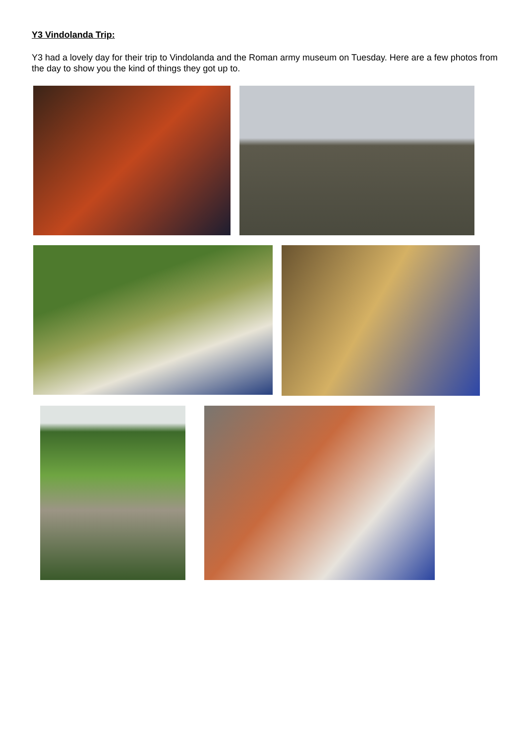Y3 Vindolanda Trip:
Y3 had a lovely day for their trip to Vindolanda and the Roman army museum on Tuesday. Here are a few photos from the day to show you the kind of things they got up to.